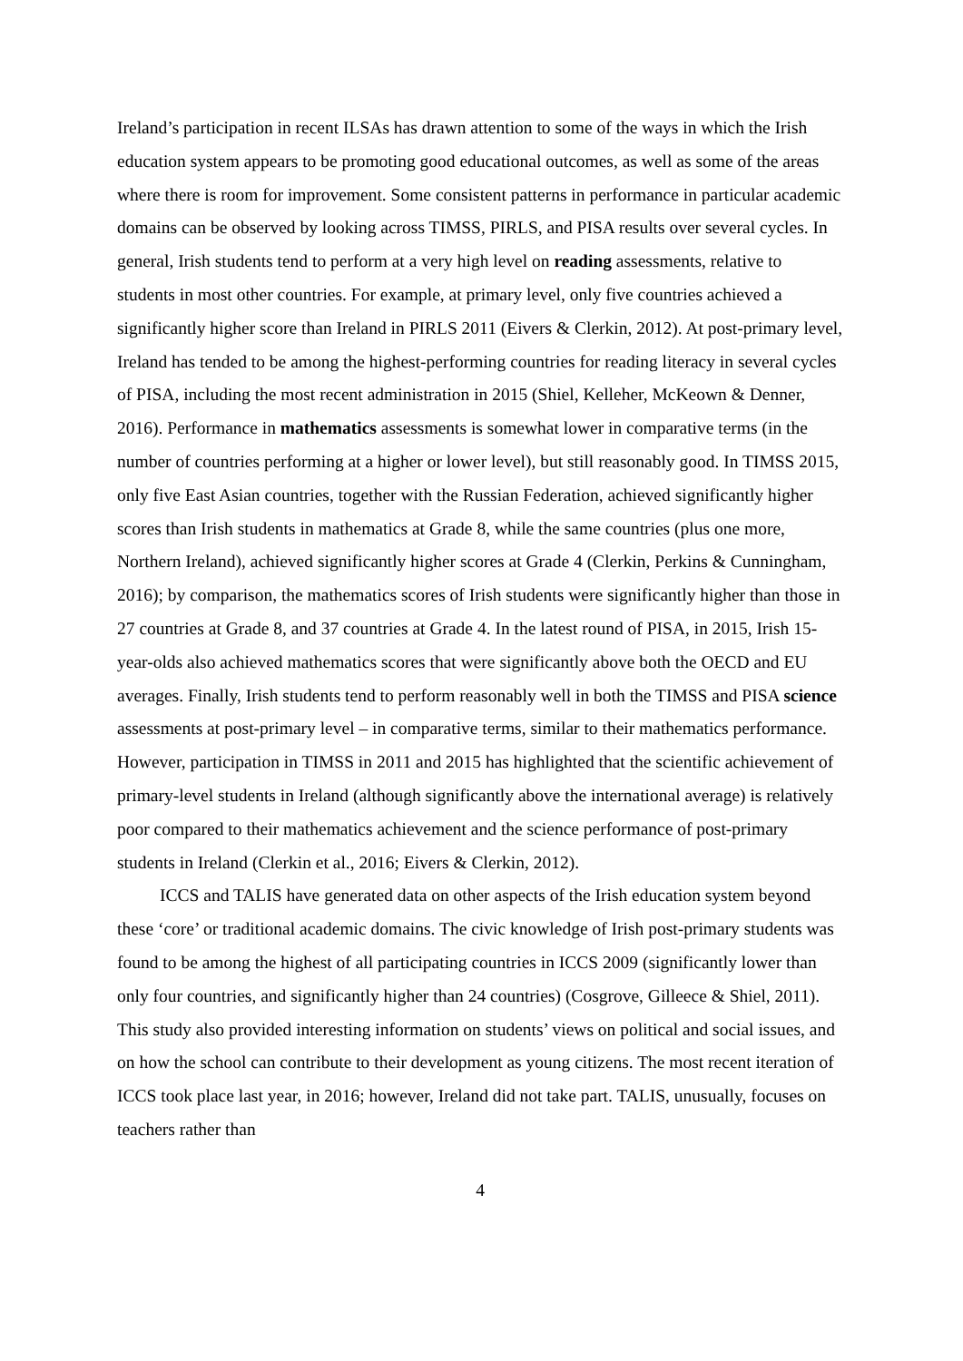Ireland’s participation in recent ILSAs has drawn attention to some of the ways in which the Irish education system appears to be promoting good educational outcomes, as well as some of the areas where there is room for improvement. Some consistent patterns in performance in particular academic domains can be observed by looking across TIMSS, PIRLS, and PISA results over several cycles. In general, Irish students tend to perform at a very high level on reading assessments, relative to students in most other countries. For example, at primary level, only five countries achieved a significantly higher score than Ireland in PIRLS 2011 (Eivers & Clerkin, 2012). At post-primary level, Ireland has tended to be among the highest-performing countries for reading literacy in several cycles of PISA, including the most recent administration in 2015 (Shiel, Kelleher, McKeown & Denner, 2016). Performance in mathematics assessments is somewhat lower in comparative terms (in the number of countries performing at a higher or lower level), but still reasonably good. In TIMSS 2015, only five East Asian countries, together with the Russian Federation, achieved significantly higher scores than Irish students in mathematics at Grade 8, while the same countries (plus one more, Northern Ireland), achieved significantly higher scores at Grade 4 (Clerkin, Perkins & Cunningham, 2016); by comparison, the mathematics scores of Irish students were significantly higher than those in 27 countries at Grade 8, and 37 countries at Grade 4. In the latest round of PISA, in 2015, Irish 15-year-olds also achieved mathematics scores that were significantly above both the OECD and EU averages. Finally, Irish students tend to perform reasonably well in both the TIMSS and PISA science assessments at post-primary level – in comparative terms, similar to their mathematics performance. However, participation in TIMSS in 2011 and 2015 has highlighted that the scientific achievement of primary-level students in Ireland (although significantly above the international average) is relatively poor compared to their mathematics achievement and the science performance of post-primary students in Ireland (Clerkin et al., 2016; Eivers & Clerkin, 2012).
ICCS and TALIS have generated data on other aspects of the Irish education system beyond these ‘core’ or traditional academic domains. The civic knowledge of Irish post-primary students was found to be among the highest of all participating countries in ICCS 2009 (significantly lower than only four countries, and significantly higher than 24 countries) (Cosgrove, Gilleece & Shiel, 2011). This study also provided interesting information on students’ views on political and social issues, and on how the school can contribute to their development as young citizens. The most recent iteration of ICCS took place last year, in 2016; however, Ireland did not take part. TALIS, unusually, focuses on teachers rather than
4